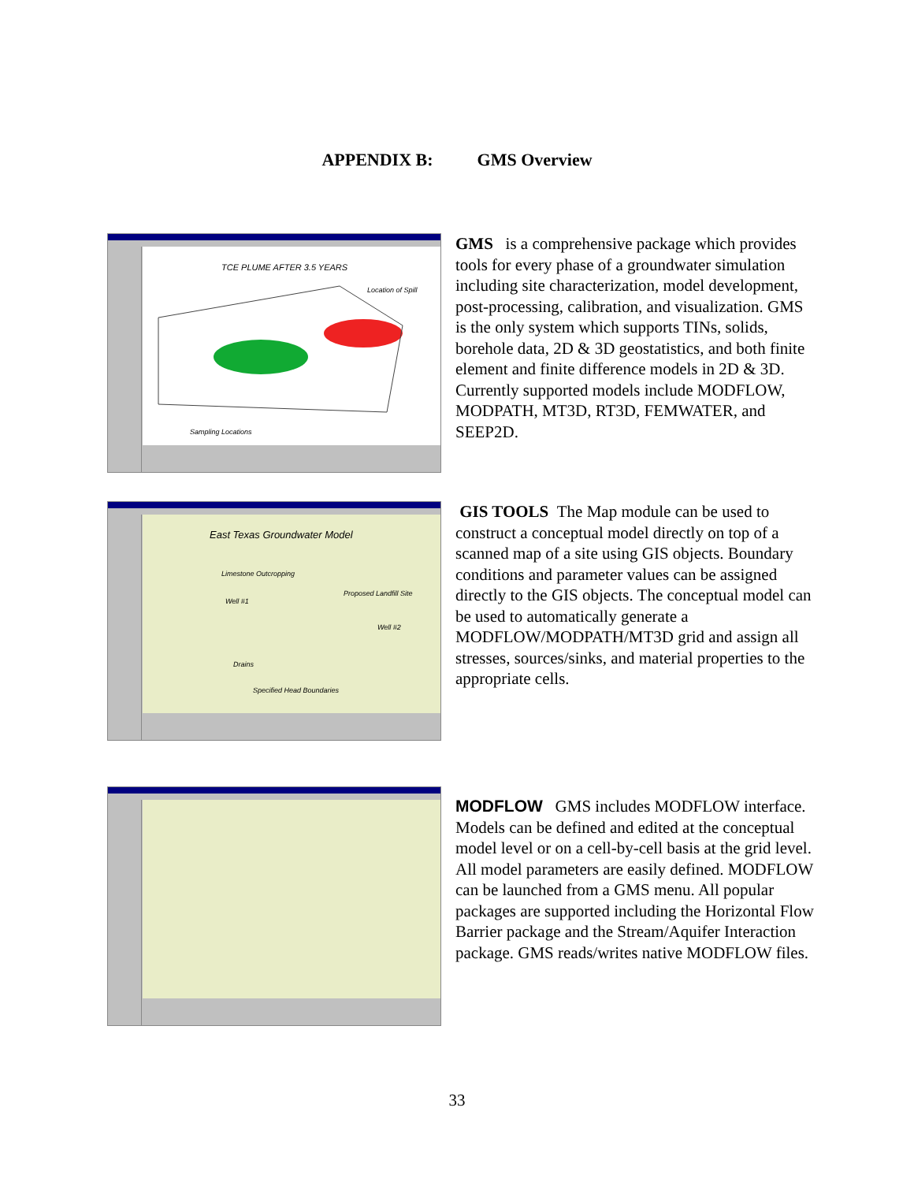APPENDIX B: GMS Overview
TCE PLUME AFTER 3.5 YEARS
Location of Spill
Sampling Locations
GMS is a comprehensive package which provides tools for every phase of a groundwater simulation including site characterization, model development, post-processing, calibration, and visualization. GMS is the only system which supports TINs, solids, borehole data, 2D & 3D geostatistics, and both finite element and finite difference models in 2D & 3D. Currently supported models include MODFLOW, MODPATH, MT3D, RT3D, FEMWATER, and SEEP2D.
East Texas Groundwater Model
Limestone Outcropping
Proposed Landfill Site
Well #1
Well #2
Drains
Specified Head Boundaries
GIS TOOLS The Map module can be used to construct a conceptual model directly on top of a scanned map of a site using GIS objects. Boundary conditions and parameter values can be assigned directly to the GIS objects. The conceptual model can be used to automatically generate a MODFLOW/MODPATH/MT3D grid and assign all stresses, sources/sinks, and material properties to the appropriate cells.
MODFLOW GMS includes MODFLOW interface. Models can be defined and edited at the conceptual model level or on a cell-by-cell basis at the grid level. All model parameters are easily defined. MODFLOW can be launched from a GMS menu. All popular packages are supported including the Horizontal Flow Barrier package and the Stream/Aquifer Interaction package. GMS reads/writes native MODFLOW files.
33